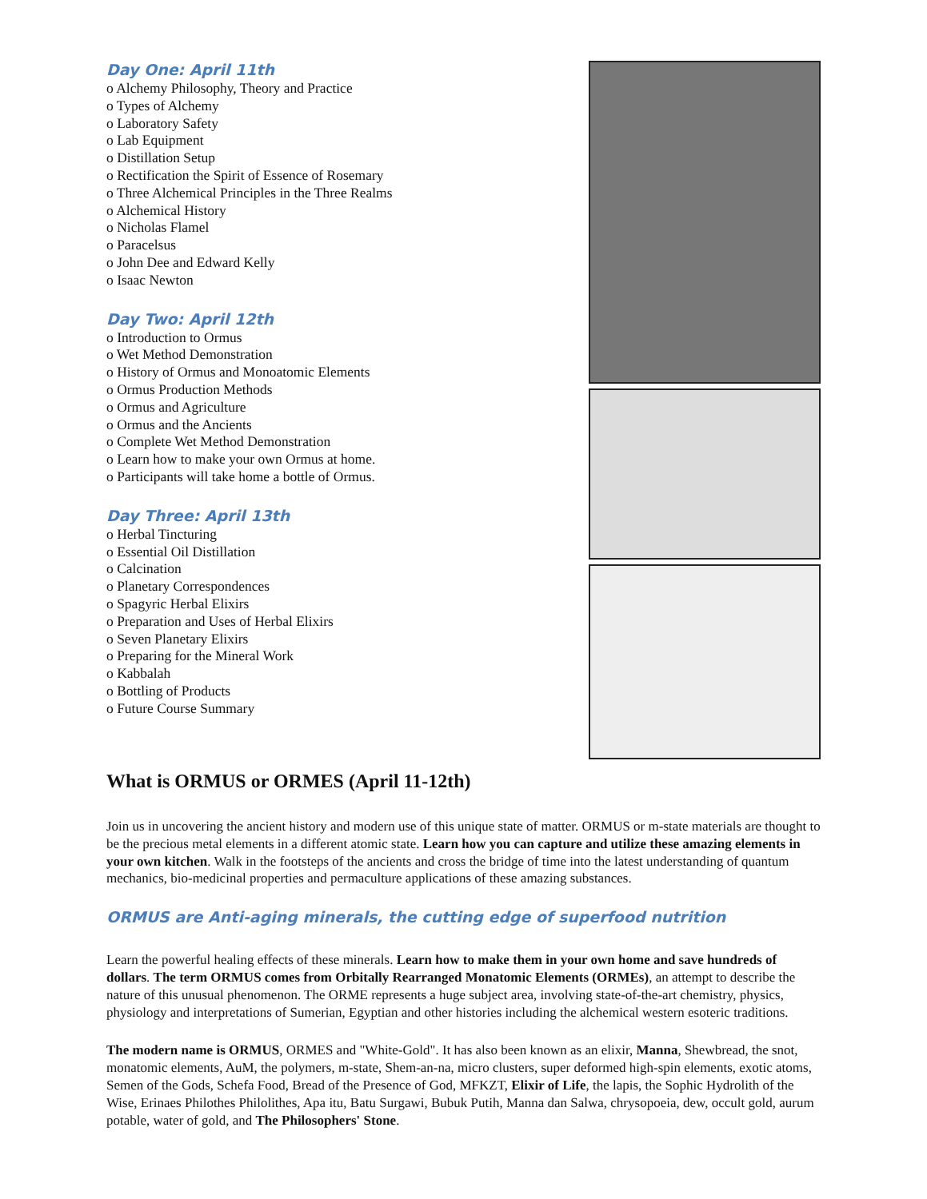Day One: April 11th
o Alchemy Philosophy, Theory and Practice
o Types of Alchemy
o Laboratory Safety
o Lab Equipment
o Distillation Setup
o Rectification the Spirit of Essence of Rosemary
o Three Alchemical Principles in the Three Realms
o Alchemical History
o Nicholas Flamel
o Paracelsus
o John Dee and Edward Kelly
o Isaac Newton
Day Two: April 12th
o Introduction to Ormus
o Wet Method Demonstration
o History of Ormus and Monoatomic Elements
o Ormus Production Methods
o Ormus and Agriculture
o Ormus and the Ancients
o Complete Wet Method Demonstration
o Learn how to make your own Ormus at home.
o Participants will take home a bottle of Ormus.
Day Three: April 13th
o Herbal Tincturing
o Essential Oil Distillation
o Calcination
o Planetary Correspondences
o Spagyric Herbal Elixirs
o Preparation and Uses of Herbal Elixirs
o Seven Planetary Elixirs
o Preparing for the Mineral Work
o Kabbalah
o Bottling of Products
o Future Course Summary
What is ORMUS or ORMES (April 11-12th)
Join us in uncovering the ancient history and modern use of this unique state of matter. ORMUS or m-state materials are thought to be the precious metal elements in a different atomic state. Learn how you can capture and utilize these amazing elements in your own kitchen. Walk in the footsteps of the ancients and cross the bridge of time into the latest understanding of quantum mechanics, bio-medicinal properties and permaculture applications of these amazing substances.
ORMUS are Anti-aging minerals, the cutting edge of superfood nutrition
Learn the powerful healing effects of these minerals. Learn how to make them in your own home and save hundreds of dollars. The term ORMUS comes from Orbitally Rearranged Monatomic Elements (ORMEs), an attempt to describe the nature of this unusual phenomenon. The ORME represents a huge subject area, involving state-of-the-art chemistry, physics, physiology and interpretations of Sumerian, Egyptian and other histories including the alchemical western esoteric traditions.
The modern name is ORMUS, ORMES and "White-Gold". It has also been known as an elixir, Manna, Shewbread, the snot, monatomic elements, AuM, the polymers, m-state, Shem-an-na, micro clusters, super deformed high-spin elements, exotic atoms, Semen of the Gods, Schefa Food, Bread of the Presence of God, MFKZT, Elixir of Life, the lapis, the Sophic Hydrolith of the Wise, Erinaes Philothes Philolithes, Apa itu, Batu Surgawi, Bubuk Putih, Manna dan Salwa, chrysopoeia, dew, occult gold, aurum potable, water of gold, and The Philosophers' Stone.